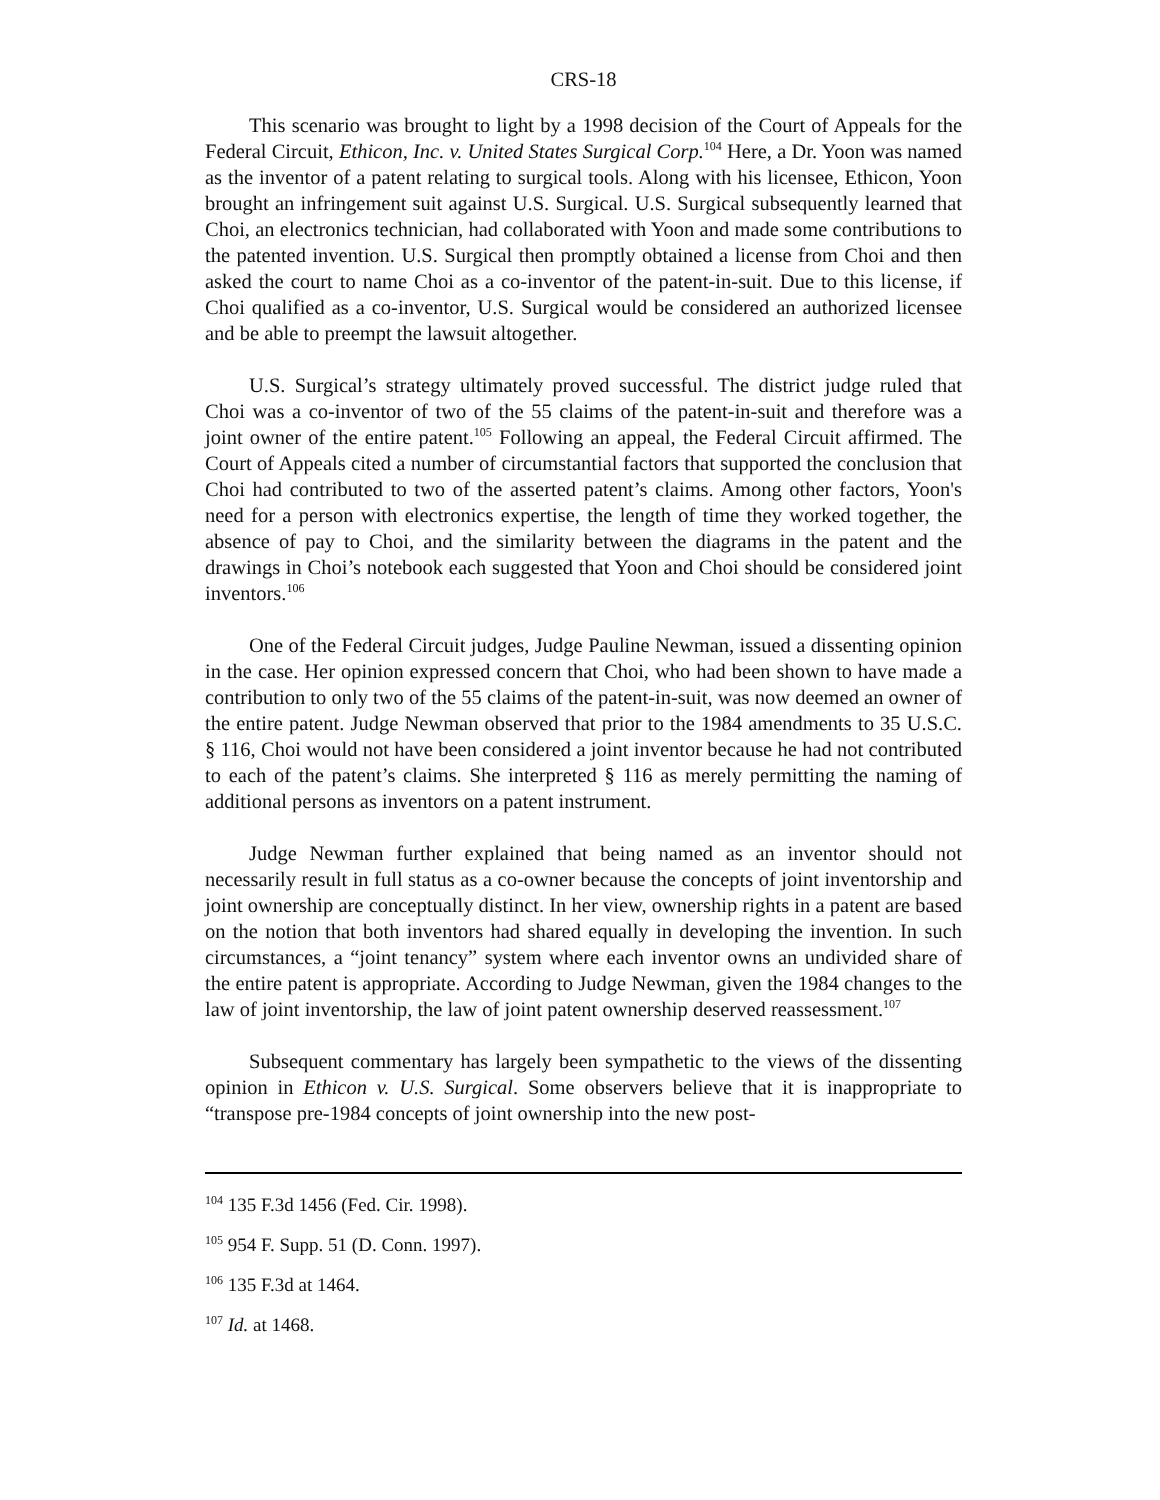CRS-18
This scenario was brought to light by a 1998 decision of the Court of Appeals for the Federal Circuit, Ethicon, Inc. v. United States Surgical Corp.<sup>104</sup> Here, a Dr. Yoon was named as the inventor of a patent relating to surgical tools. Along with his licensee, Ethicon, Yoon brought an infringement suit against U.S. Surgical. U.S. Surgical subsequently learned that Choi, an electronics technician, had collaborated with Yoon and made some contributions to the patented invention. U.S. Surgical then promptly obtained a license from Choi and then asked the court to name Choi as a co-inventor of the patent-in-suit. Due to this license, if Choi qualified as a co-inventor, U.S. Surgical would be considered an authorized licensee and be able to preempt the lawsuit altogether.
U.S. Surgical’s strategy ultimately proved successful. The district judge ruled that Choi was a co-inventor of two of the 55 claims of the patent-in-suit and therefore was a joint owner of the entire patent.<sup>105</sup> Following an appeal, the Federal Circuit affirmed. The Court of Appeals cited a number of circumstantial factors that supported the conclusion that Choi had contributed to two of the asserted patent’s claims. Among other factors, Yoon's need for a person with electronics expertise, the length of time they worked together, the absence of pay to Choi, and the similarity between the diagrams in the patent and the drawings in Choi’s notebook each suggested that Yoon and Choi should be considered joint inventors.<sup>106</sup>
One of the Federal Circuit judges, Judge Pauline Newman, issued a dissenting opinion in the case. Her opinion expressed concern that Choi, who had been shown to have made a contribution to only two of the 55 claims of the patent-in-suit, was now deemed an owner of the entire patent. Judge Newman observed that prior to the 1984 amendments to 35 U.S.C. § 116, Choi would not have been considered a joint inventor because he had not contributed to each of the patent’s claims. She interpreted § 116 as merely permitting the naming of additional persons as inventors on a patent instrument.
Judge Newman further explained that being named as an inventor should not necessarily result in full status as a co-owner because the concepts of joint inventorship and joint ownership are conceptually distinct. In her view, ownership rights in a patent are based on the notion that both inventors had shared equally in developing the invention. In such circumstances, a “joint tenancy” system where each inventor owns an undivided share of the entire patent is appropriate. According to Judge Newman, given the 1984 changes to the law of joint inventorship, the law of joint patent ownership deserved reassessment.<sup>107</sup>
Subsequent commentary has largely been sympathetic to the views of the dissenting opinion in Ethicon v. U.S. Surgical. Some observers believe that it is inappropriate to “transpose pre-1984 concepts of joint ownership into the new post-
<sup>104</sup> 135 F.3d 1456 (Fed. Cir. 1998).
<sup>105</sup> 954 F. Supp. 51 (D. Conn. 1997).
<sup>106</sup> 135 F.3d at 1464.
<sup>107</sup> Id. at 1468.